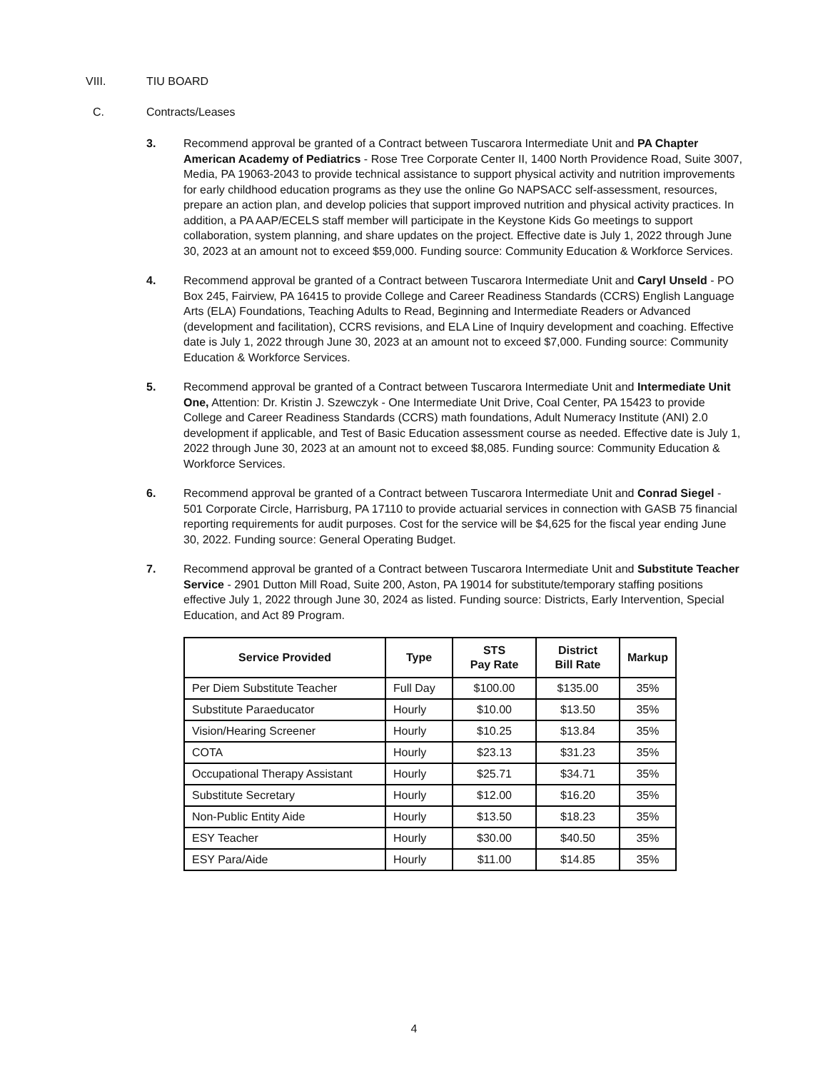VIII. TIU BOARD
C. Contracts/Leases
3. Recommend approval be granted of a Contract between Tuscarora Intermediate Unit and PA Chapter American Academy of Pediatrics - Rose Tree Corporate Center II, 1400 North Providence Road, Suite 3007, Media, PA 19063-2043 to provide technical assistance to support physical activity and nutrition improvements for early childhood education programs as they use the online Go NAPSACC self-assessment, resources, prepare an action plan, and develop policies that support improved nutrition and physical activity practices. In addition, a PA AAP/ECELS staff member will participate in the Keystone Kids Go meetings to support collaboration, system planning, and share updates on the project. Effective date is July 1, 2022 through June 30, 2023 at an amount not to exceed $59,000. Funding source: Community Education & Workforce Services.
4. Recommend approval be granted of a Contract between Tuscarora Intermediate Unit and Caryl Unseld - PO Box 245, Fairview, PA 16415 to provide College and Career Readiness Standards (CCRS) English Language Arts (ELA) Foundations, Teaching Adults to Read, Beginning and Intermediate Readers or Advanced (development and facilitation), CCRS revisions, and ELA Line of Inquiry development and coaching. Effective date is July 1, 2022 through June 30, 2023 at an amount not to exceed $7,000. Funding source: Community Education & Workforce Services.
5. Recommend approval be granted of a Contract between Tuscarora Intermediate Unit and Intermediate Unit One, Attention: Dr. Kristin J. Szewczyk - One Intermediate Unit Drive, Coal Center, PA 15423 to provide College and Career Readiness Standards (CCRS) math foundations, Adult Numeracy Institute (ANI) 2.0 development if applicable, and Test of Basic Education assessment course as needed. Effective date is July 1, 2022 through June 30, 2023 at an amount not to exceed $8,085. Funding source: Community Education & Workforce Services.
6. Recommend approval be granted of a Contract between Tuscarora Intermediate Unit and Conrad Siegel - 501 Corporate Circle, Harrisburg, PA 17110 to provide actuarial services in connection with GASB 75 financial reporting requirements for audit purposes. Cost for the service will be $4,625 for the fiscal year ending June 30, 2022. Funding source: General Operating Budget.
7. Recommend approval be granted of a Contract between Tuscarora Intermediate Unit and Substitute Teacher Service - 2901 Dutton Mill Road, Suite 200, Aston, PA 19014 for substitute/temporary staffing positions effective July 1, 2022 through June 30, 2024 as listed. Funding source: Districts, Early Intervention, Special Education, and Act 89 Program.
| Service Provided | Type | STS Pay Rate | District Bill Rate | Markup |
| --- | --- | --- | --- | --- |
| Per Diem Substitute Teacher | Full Day | $100.00 | $135.00 | 35% |
| Substitute Paraeducator | Hourly | $10.00 | $13.50 | 35% |
| Vision/Hearing Screener | Hourly | $10.25 | $13.84 | 35% |
| COTA | Hourly | $23.13 | $31.23 | 35% |
| Occupational Therapy Assistant | Hourly | $25.71 | $34.71 | 35% |
| Substitute Secretary | Hourly | $12.00 | $16.20 | 35% |
| Non-Public Entity Aide | Hourly | $13.50 | $18.23 | 35% |
| ESY Teacher | Hourly | $30.00 | $40.50 | 35% |
| ESY Para/Aide | Hourly | $11.00 | $14.85 | 35% |
4